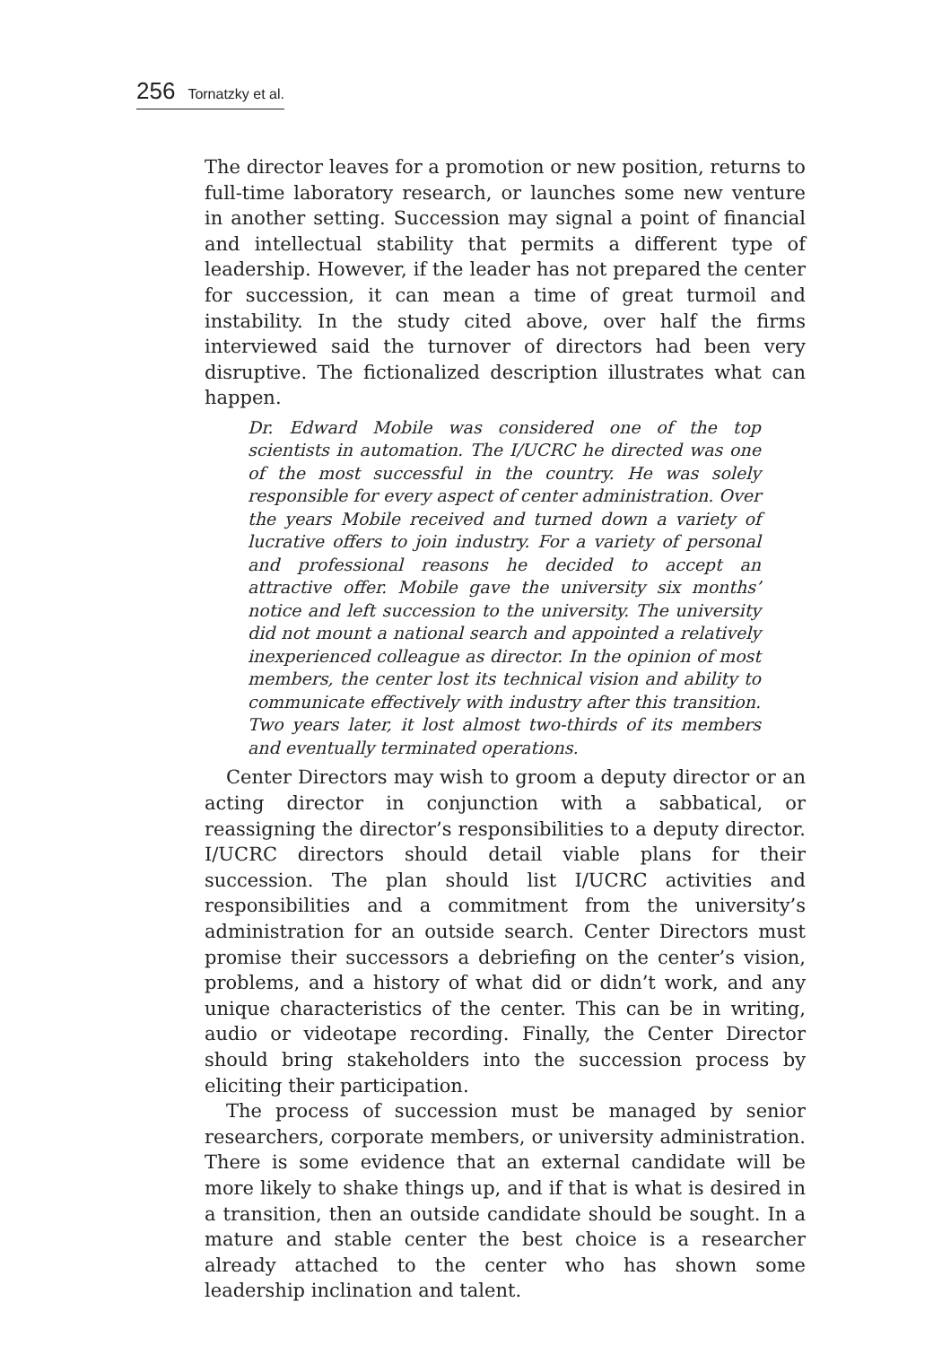256 Tornatzky et al.
The director leaves for a promotion or new position, returns to full-time laboratory research, or launches some new venture in another setting. Succession may signal a point of financial and intellectual stability that permits a different type of leadership. However, if the leader has not prepared the center for succession, it can mean a time of great turmoil and instability. In the study cited above, over half the firms interviewed said the turnover of directors had been very disruptive. The fictionalized description illustrates what can happen.
Dr. Edward Mobile was considered one of the top scientists in automation. The I/UCRC he directed was one of the most successful in the country. He was solely responsible for every aspect of center administration. Over the years Mobile received and turned down a variety of lucrative offers to join industry. For a variety of personal and professional reasons he decided to accept an attractive offer. Mobile gave the university six months’ notice and left succession to the university. The university did not mount a national search and appointed a relatively inexperienced colleague as director. In the opinion of most members, the center lost its technical vision and ability to communicate effectively with industry after this transition. Two years later, it lost almost two-thirds of its members and eventually terminated operations.
Center Directors may wish to groom a deputy director or an acting director in conjunction with a sabbatical, or reassigning the director’s responsibilities to a deputy director. I/UCRC directors should detail viable plans for their succession. The plan should list I/UCRC activities and responsibilities and a commitment from the university’s administration for an outside search. Center Directors must promise their successors a debriefing on the center’s vision, problems, and a history of what did or didn’t work, and any unique characteristics of the center. This can be in writing, audio or videotape recording. Finally, the Center Director should bring stakeholders into the succession process by eliciting their participation.
The process of succession must be managed by senior researchers, corporate members, or university administration. There is some evidence that an external candidate will be more likely to shake things up, and if that is what is desired in a transition, then an outside candidate should be sought. In a mature and stable center the best choice is a researcher already attached to the center who has shown some leadership inclination and talent.